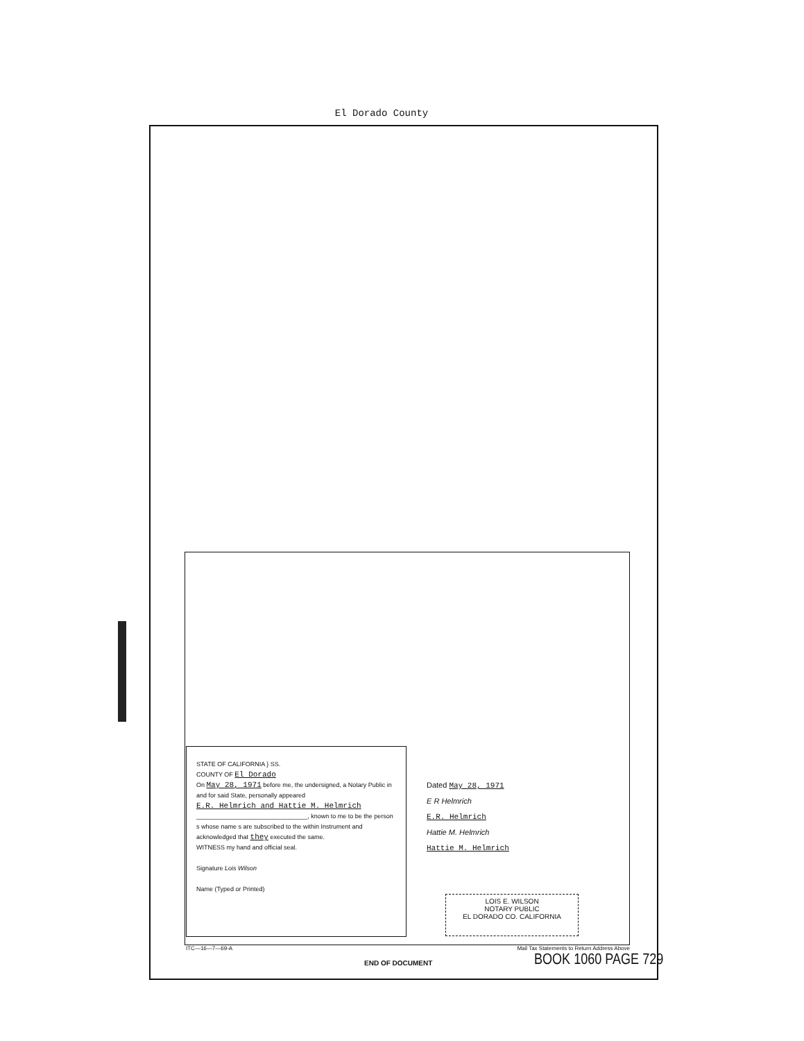El Dorado County
STATE OF CALIFORNIA } SS.
COUNTY OF El Dorado
On May 28, 1971 before me, the undersigned, a Notary Public in and for said State, personally appeared
E.R. Helmrich and Hattie M. Helmrich
________________________________, known to me to be the person s whose name s are subscribed to the within Instrument and acknowledged that they executed the same.
WITNESS my hand and official seal.
Signature Lois Wilson
Name (Typed or Printed)
Dated May 28, 1971
E R Helmrich
E.R. Helmrich
Hattie M. Helmrich
Hattie M. Helmrich
LOIS E. WILSON
NOTARY PUBLIC
EL DORADO CO. CALIFORNIA
ITC—16—7—69-A Mail Tax Statements to Return Address Above
END OF DOCUMENT BOOK 1060 PAGE 729